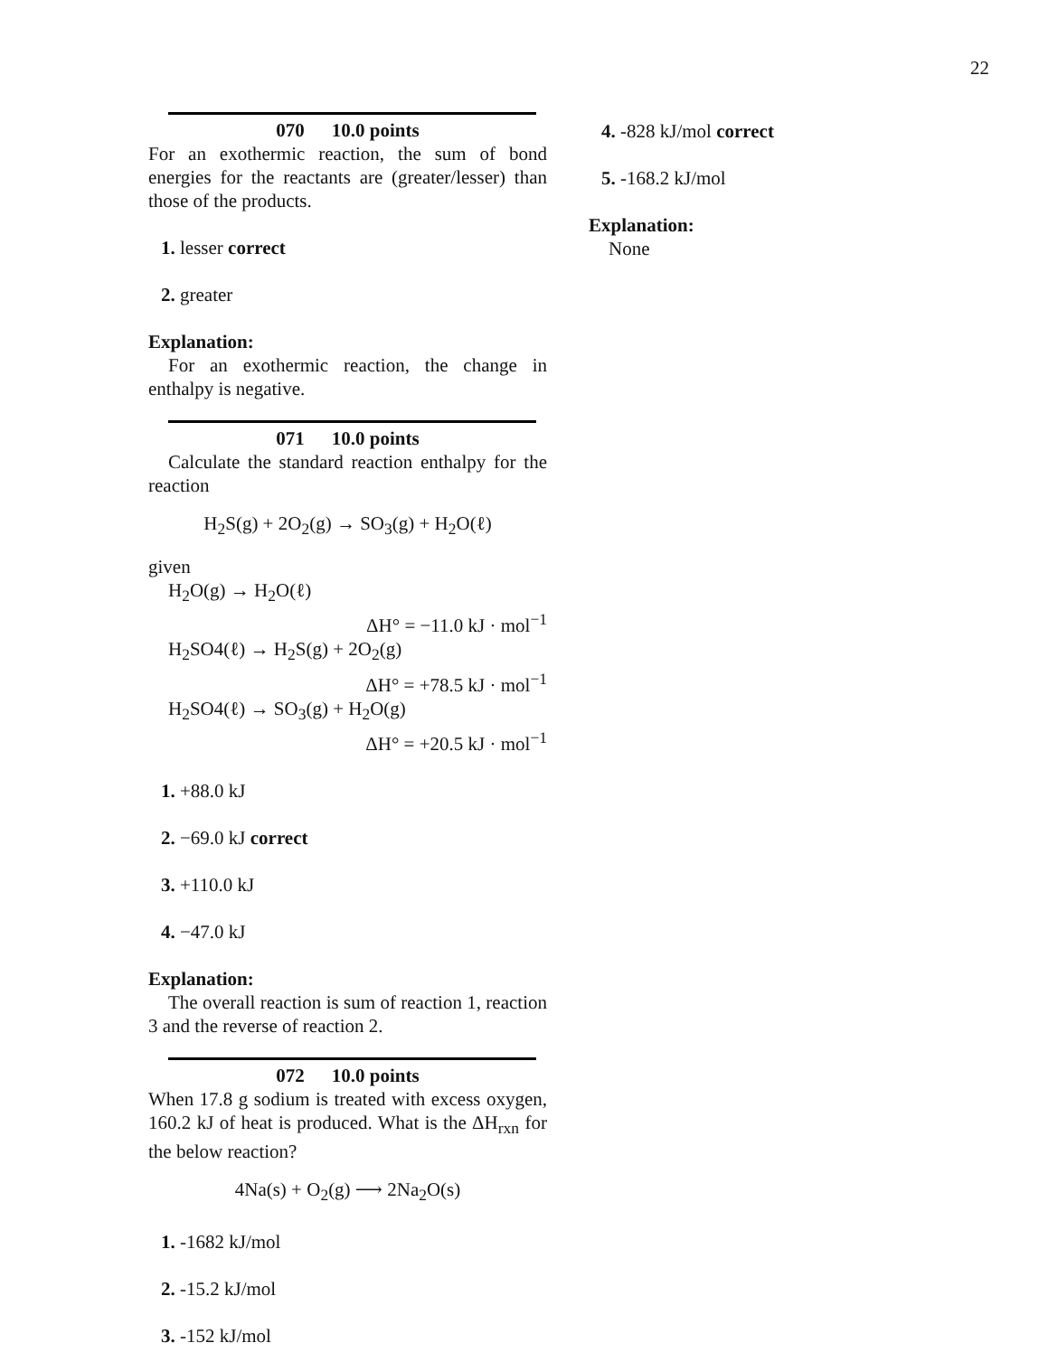22
070 10.0 points
For an exothermic reaction, the sum of bond energies for the reactants are (greater/lesser) than those of the products.
1. lesser correct
2. greater
Explanation:
For an exothermic reaction, the change in enthalpy is negative.
071 10.0 points
Calculate the standard reaction enthalpy for the reaction
H<sub>2</sub>S(g) + 2O<sub>2</sub>(g) → SO<sub>3</sub>(g) + H<sub>2</sub>O(ℓ)
given
H<sub>2</sub>O(g) → H<sub>2</sub>O(ℓ)
ΔH° = −11.0 kJ · mol<sup>−1</sup>
H<sub>2</sub>SO4(ℓ) → H<sub>2</sub>S(g) + 2O<sub>2</sub>(g)
ΔH° = +78.5 kJ · mol<sup>−1</sup>
H<sub>2</sub>SO4(ℓ) → SO<sub>3</sub>(g) + H<sub>2</sub>O(g)
ΔH° = +20.5 kJ · mol<sup>−1</sup>
1. +88.0 kJ
2. −69.0 kJ correct
3. +110.0 kJ
4. −47.0 kJ
Explanation:
The overall reaction is sum of reaction 1, reaction 3 and the reverse of reaction 2.
072 10.0 points
When 17.8 g sodium is treated with excess oxygen, 160.2 kJ of heat is produced. What is the ΔH<sub>rxn</sub> for the below reaction?
4Na(s) + O<sub>2</sub>(g) ⟶ 2Na<sub>2</sub>O(s)
1. -1682 kJ/mol
2. -15.2 kJ/mol
3. -152 kJ/mol
4. -828 kJ/mol correct
5. -168.2 kJ/mol
Explanation:
None